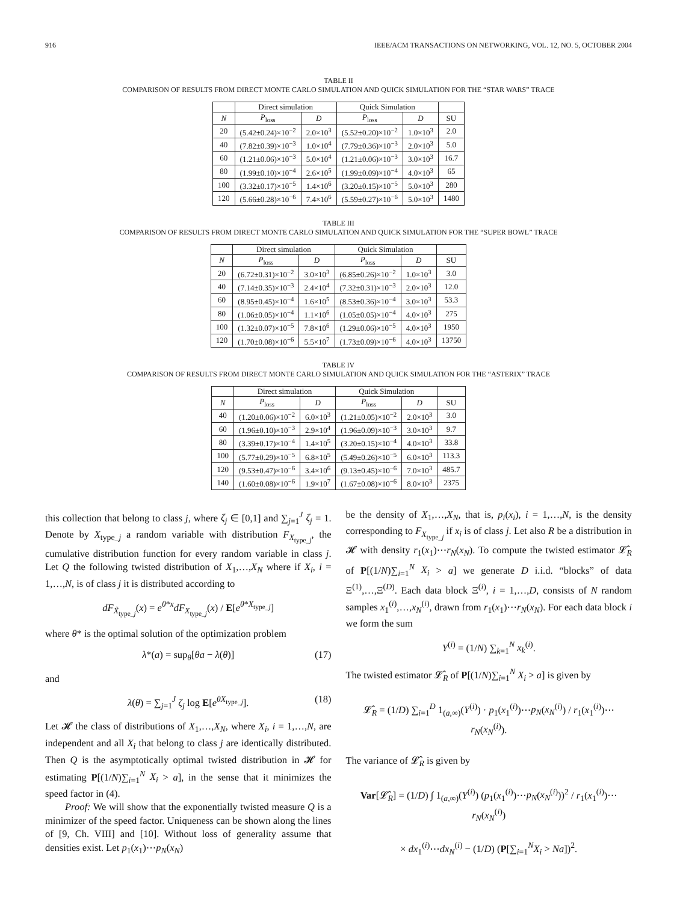916 IEEE/ACM TRANSACTIONS ON NETWORKING, VOL. 12, NO. 5, OCTOBER 2004
TABLE II
COMPARISON OF RESULTS FROM DIRECT MONTE CARLO SIMULATION AND QUICK SIMULATION FOR THE “STAR WARS” TRACE
| | Direct simulation | | Quick Simulation | | |
| --- | --- | --- | --- | --- | --- |
| N | P<sub>loss</sub> | D | P<sub>loss</sub> | D | SU |
| 20 | (5.42±0.24)×10<sup>−2</sup> | 2.0×10<sup>3</sup> | (5.52±0.20)×10<sup>−2</sup> | 1.0×10<sup>3</sup> | 2.0 |
| 40 | (7.82±0.39)×10<sup>−3</sup> | 1.0×10<sup>4</sup> | (7.79±0.36)×10<sup>−3</sup> | 2.0×10<sup>3</sup> | 5.0 |
| 60 | (1.21±0.06)×10<sup>−3</sup> | 5.0×10<sup>4</sup> | (1.21±0.06)×10<sup>−3</sup> | 3.0×10<sup>3</sup> | 16.7 |
| 80 | (1.99±0.10)×10<sup>−4</sup> | 2.6×10<sup>5</sup> | (1.99±0.09)×10<sup>−4</sup> | 4.0×10<sup>3</sup> | 65 |
| 100 | (3.32±0.17)×10<sup>−5</sup> | 1.4×10<sup>6</sup> | (3.20±0.15)×10<sup>−5</sup> | 5.0×10<sup>3</sup> | 280 |
| 120 | (5.66±0.28)×10<sup>−6</sup> | 7.4×10<sup>6</sup> | (5.59±0.27)×10<sup>−6</sup> | 5.0×10<sup>3</sup> | 1480 |
TABLE III
COMPARISON OF RESULTS FROM DIRECT MONTE CARLO SIMULATION AND QUICK SIMULATION FOR THE “SUPER BOWL” TRACE
| | Direct simulation | | Quick Simulation | | |
| --- | --- | --- | --- | --- | --- |
| N | P<sub>loss</sub> | D | P<sub>loss</sub> | D | SU |
| 20 | (6.72±0.31)×10<sup>−2</sup> | 3.0×10<sup>3</sup> | (6.85±0.26)×10<sup>−2</sup> | 1.0×10<sup>3</sup> | 3.0 |
| 40 | (7.14±0.35)×10<sup>−3</sup> | 2.4×10<sup>4</sup> | (7.32±0.31)×10<sup>−3</sup> | 2.0×10<sup>3</sup> | 12.0 |
| 60 | (8.95±0.45)×10<sup>−4</sup> | 1.6×10<sup>5</sup> | (8.53±0.36)×10<sup>−4</sup> | 3.0×10<sup>3</sup> | 53.3 |
| 80 | (1.06±0.05)×10<sup>−4</sup> | 1.1×10<sup>6</sup> | (1.05±0.05)×10<sup>−4</sup> | 4.0×10<sup>3</sup> | 275 |
| 100 | (1.32±0.07)×10<sup>−5</sup> | 7.8×10<sup>6</sup> | (1.29±0.06)×10<sup>−5</sup> | 4.0×10<sup>3</sup> | 1950 |
| 120 | (1.70±0.08)×10<sup>−6</sup> | 5.5×10<sup>7</sup> | (1.73±0.09)×10<sup>−6</sup> | 4.0×10<sup>3</sup> | 13750 |
TABLE IV
COMPARISON OF RESULTS FROM DIRECT MONTE CARLO SIMULATION AND QUICK SIMULATION FOR THE “ASTERIX” TRACE
| | Direct simulation | | Quick Simulation | | |
| --- | --- | --- | --- | --- | --- |
| N | P<sub>loss</sub> | D | P<sub>loss</sub> | D | SU |
| 40 | (1.20±0.06)×10<sup>−2</sup> | 6.0×10<sup>3</sup> | (1.21±0.05)×10<sup>−2</sup> | 2.0×10<sup>3</sup> | 3.0 |
| 60 | (1.96±0.10)×10<sup>−3</sup> | 2.9×10<sup>4</sup> | (1.96±0.09)×10<sup>−3</sup> | 3.0×10<sup>3</sup> | 9.7 |
| 80 | (3.39±0.17)×10<sup>−4</sup> | 1.4×10<sup>5</sup> | (3.20±0.15)×10<sup>−4</sup> | 4.0×10<sup>3</sup> | 33.8 |
| 100 | (5.77±0.29)×10<sup>−5</sup> | 6.8×10<sup>5</sup> | (5.49±0.26)×10<sup>−5</sup> | 6.0×10<sup>3</sup> | 113.3 |
| 120 | (9.53±0.47)×10<sup>−6</sup> | 3.4×10<sup>6</sup> | (9.13±0.45)×10<sup>−6</sup> | 7.0×10<sup>3</sup> | 485.7 |
| 140 | (1.60±0.08)×10<sup>−6</sup> | 1.9×10<sup>7</sup> | (1.67±0.08)×10<sup>−6</sup> | 8.0×10<sup>3</sup> | 2375 |
this collection that belong to class j, where ζ<sub>j</sub> ∈ [0,1] and ∑<sub>j=1</sub><sup>J</sup> ζ<sub>j</sub> = 1. Denote by X<sub>type_j</sub> a random variable with distribution F<sub>X<sub>type_j</sub></sub>, the cumulative distribution function for every random variable in class j. Let Q the following twisted distribution of X<sub>1</sub>,…,X<sub>N</sub> where if X<sub>i</sub>, i = 1,…,N, is of class j it is distributed according to
dF<sub>X̃<sub>type_j</sub></sub>(x) = e<sup>θ*x</sup>dF<sub>X<sub>type_j</sub></sub>(x) / E[e<sup>θ*X<sub>type_j</sub></sup>]
where θ* is the optimal solution of the optimization problem
λ*(a) = sup<sub>θ</sub>[θa − λ(θ)] (17)
and
λ(θ) = ∑<sub>j=1</sub><sup>J</sup> ζ<sub>j</sub> log E[e<sup>θX<sub>type_j</sub></sup>]. (18)
Let 𝓗 the class of distributions of X<sub>1</sub>,…,X<sub>N</sub>, where X<sub>i</sub>, i = 1,…,N, are independent and all X<sub>i</sub> that belong to class j are identically distributed. Then Q is the asymptotically optimal twisted distribution in 𝓗 for estimating P[(1/N)∑<sub>i=1</sub><sup>N</sup> X<sub>i</sub> > a], in the sense that it minimizes the speed factor in (4).
Proof: We will show that the exponentially twisted measure Q is a minimizer of the speed factor. Uniqueness can be shown along the lines of [9, Ch. VIII] and [10]. Without loss of generality assume that densities exist. Let p<sub>1</sub>(x<sub>1</sub>)⋯p<sub>N</sub>(x<sub>N</sub>)
be the density of X<sub>1</sub>,…,X<sub>N</sub>, that is, p<sub>i</sub>(x<sub>i</sub>), i = 1,…,N, is the density corresponding to F<sub>X<sub>type_j</sub></sub> if x<sub>i</sub> is of class j. Let also R be a distribution in 𝓗 with density r<sub>1</sub>(x<sub>1</sub>)⋯r<sub>N</sub>(x<sub>N</sub>). To compute the twisted estimator 𝓛̂<sub>R</sub> of P[(1/N)∑<sub>i=1</sub><sup>N</sup> X<sub>i</sub> > a] we generate D i.i.d. “blocks” of data Ξ<sup>(1)</sup>,…,Ξ<sup>(D)</sup>. Each data block Ξ<sup>(i)</sup>, i = 1,…,D, consists of N random samples x<sub>1</sub><sup>(i)</sup>,…,x<sub>N</sub><sup>(i)</sup>, drawn from r<sub>1</sub>(x<sub>1</sub>)⋯r<sub>N</sub>(x<sub>N</sub>). For each data block i we form the sum
Y<sup>(i)</sup> = (1/N) ∑<sub>k=1</sub><sup>N</sup> x<sub>k</sub><sup>(i)</sup>.
The twisted estimator 𝓛̂<sub>R</sub> of P[(1/N)∑<sub>i=1</sub><sup>N</sup> X<sub>i</sub> > a] is given by
𝓛̂<sub>R</sub> = (1/D) ∑<sub>i=1</sub><sup>D</sup> 1<sub>(a,∞)</sub>(Y<sup>(i)</sup>) · p<sub>1</sub>(x<sub>1</sub><sup>(i)</sup>)⋯p<sub>N</sub>(x<sub>N</sub><sup>(i)</sup>) / r<sub>1</sub>(x<sub>1</sub><sup>(i)</sup>)⋯r<sub>N</sub>(x<sub>N</sub><sup>(i)</sup>).
The variance of 𝓛̂<sub>R</sub> is given by
Var[𝓛̂<sub>R</sub>] = (1/D) ∫ 1<sub>(a,∞)</sub>(Y<sup>(i)</sup>) (p<sub>1</sub>(x<sub>1</sub><sup>(i)</sup>)⋯p<sub>N</sub>(x<sub>N</sub><sup>(i)</sup>))<sup>2</sup> / r<sub>1</sub>(x<sub>1</sub><sup>(i)</sup>)⋯r<sub>N</sub>(x<sub>N</sub><sup>(i)</sup>)
× dx<sub>1</sub><sup>(i)</sup>⋯dx<sub>N</sub><sup>(i)</sup> − (1/D) (P[∑<sub>i=1</sub><sup>N</sup>X<sub>i</sub> > Na])<sup>2</sup>.